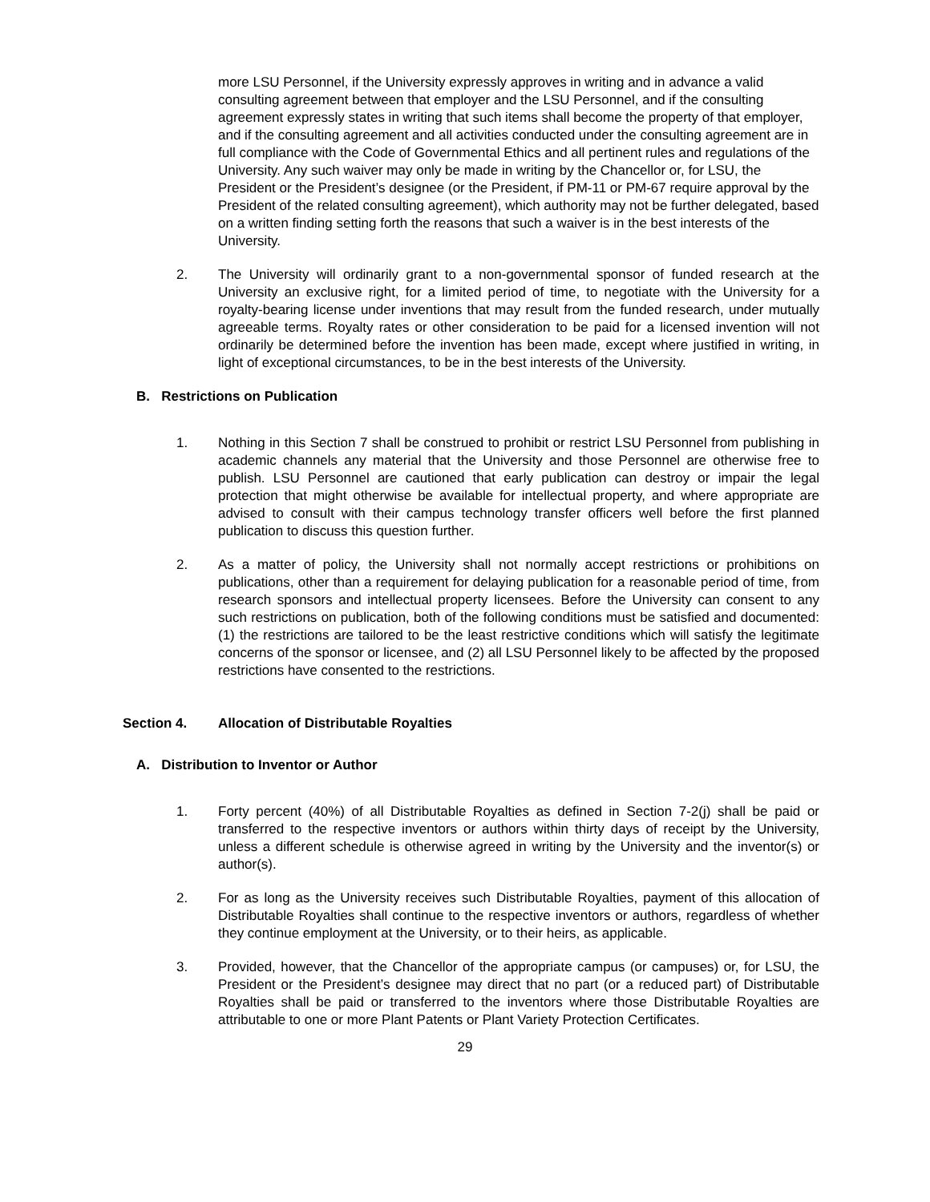more LSU Personnel, if the University expressly approves in writing and in advance a valid consulting agreement between that employer and the LSU Personnel, and if the consulting agreement expressly states in writing that such items shall become the property of that employer, and if the consulting agreement and all activities conducted under the consulting agreement are in full compliance with the Code of Governmental Ethics and all pertinent rules and regulations of the University. Any such waiver may only be made in writing by the Chancellor or, for LSU, the President or the President’s designee (or the President, if PM-11 or PM-67 require approval by the President of the related consulting agreement), which authority may not be further delegated, based on a written finding setting forth the reasons that such a waiver is in the best interests of the University.
2. The University will ordinarily grant to a non-governmental sponsor of funded research at the University an exclusive right, for a limited period of time, to negotiate with the University for a royalty-bearing license under inventions that may result from the funded research, under mutually agreeable terms. Royalty rates or other consideration to be paid for a licensed invention will not ordinarily be determined before the invention has been made, except where justified in writing, in light of exceptional circumstances, to be in the best interests of the University.
B. Restrictions on Publication
1. Nothing in this Section 7 shall be construed to prohibit or restrict LSU Personnel from publishing in academic channels any material that the University and those Personnel are otherwise free to publish. LSU Personnel are cautioned that early publication can destroy or impair the legal protection that might otherwise be available for intellectual property, and where appropriate are advised to consult with their campus technology transfer officers well before the first planned publication to discuss this question further.
2. As a matter of policy, the University shall not normally accept restrictions or prohibitions on publications, other than a requirement for delaying publication for a reasonable period of time, from research sponsors and intellectual property licensees. Before the University can consent to any such restrictions on publication, both of the following conditions must be satisfied and documented: (1) the restrictions are tailored to be the least restrictive conditions which will satisfy the legitimate concerns of the sponsor or licensee, and (2) all LSU Personnel likely to be affected by the proposed restrictions have consented to the restrictions.
Section 4. Allocation of Distributable Royalties
A. Distribution to Inventor or Author
1. Forty percent (40%) of all Distributable Royalties as defined in Section 7-2(j) shall be paid or transferred to the respective inventors or authors within thirty days of receipt by the University, unless a different schedule is otherwise agreed in writing by the University and the inventor(s) or author(s).
2. For as long as the University receives such Distributable Royalties, payment of this allocation of Distributable Royalties shall continue to the respective inventors or authors, regardless of whether they continue employment at the University, or to their heirs, as applicable.
3. Provided, however, that the Chancellor of the appropriate campus (or campuses) or, for LSU, the President or the President’s designee may direct that no part (or a reduced part) of Distributable Royalties shall be paid or transferred to the inventors where those Distributable Royalties are attributable to one or more Plant Patents or Plant Variety Protection Certificates.
29